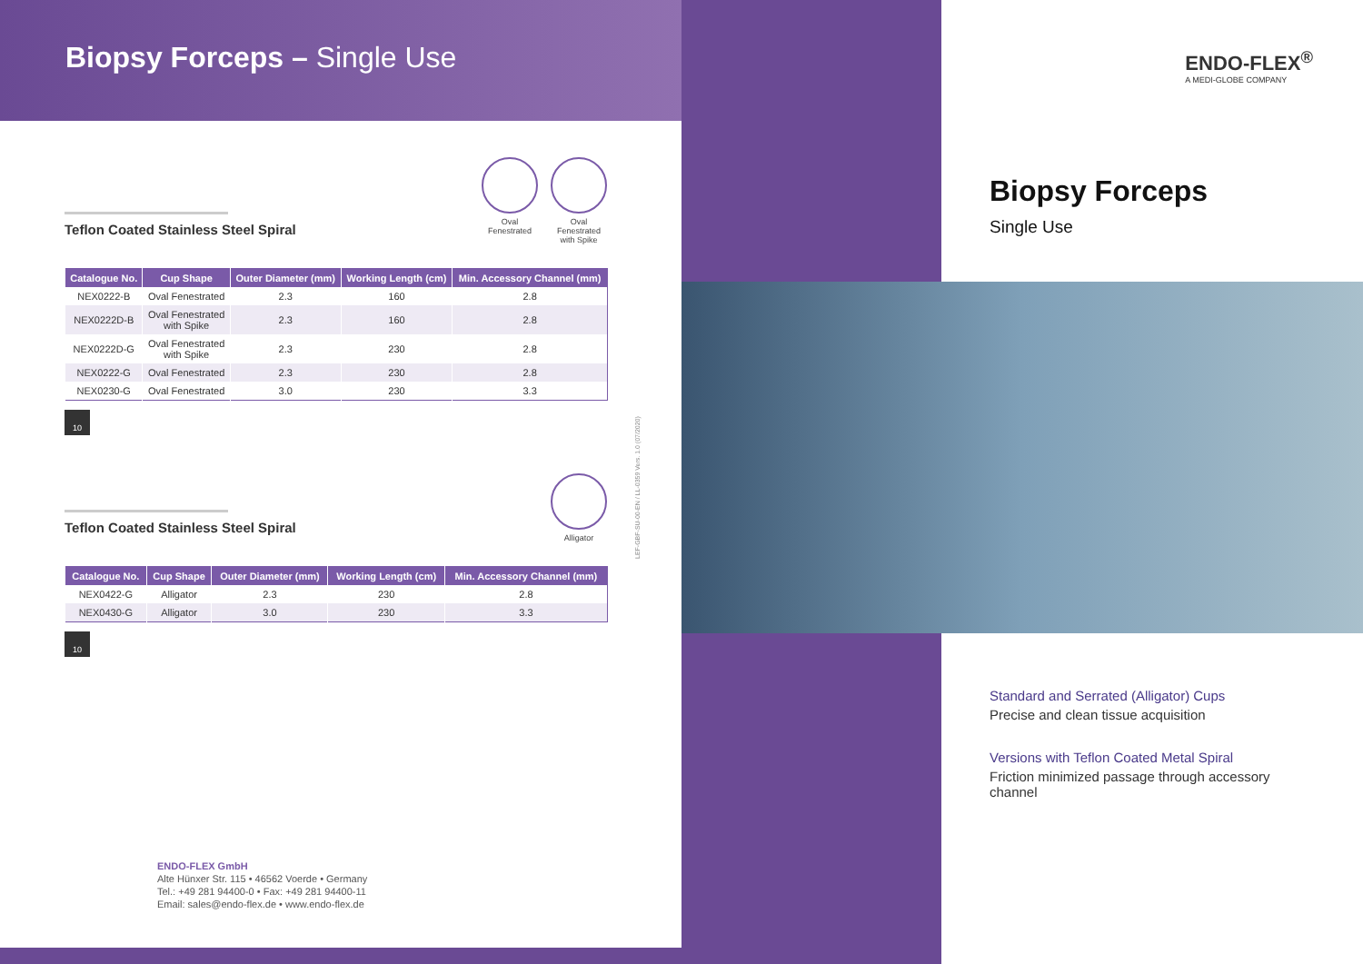Biopsy Forceps – Single Use
Teflon Coated Stainless Steel Spiral
Oval Fenestrated
Oval Fenestrated with Spike
| Catalogue No. | Cup Shape | Outer Diameter (mm) | Working Length (cm) | Min. Accessory Channel (mm) |
| --- | --- | --- | --- | --- |
| NEX0222-B | Oval Fenestrated | 2.3 | 160 | 2.8 |
| NEX0222D-B | Oval Fenestrated with Spike | 2.3 | 160 | 2.8 |
| NEX0222D-G | Oval Fenestrated with Spike | 2.3 | 230 | 2.8 |
| NEX0222-G | Oval Fenestrated | 2.3 | 230 | 2.8 |
| NEX0230-G | Oval Fenestrated | 3.0 | 230 | 3.3 |
10
Teflon Coated Stainless Steel Spiral
Alligator
| Catalogue No. | Cup Shape | Outer Diameter (mm) | Working Length (cm) | Min. Accessory Channel (mm) |
| --- | --- | --- | --- | --- |
| NEX0422-G | Alligator | 2.3 | 230 | 2.8 |
| NEX0430-G | Alligator | 3.0 | 230 | 3.3 |
10
LEF-GBF-SU-00-EN / LL-0359 Vers. 1.0 (07/2020)
ENDO-FLEX GmbH
Alte Hünxer Str. 115 • 46562 Voerde • Germany
Tel.: +49 281 94400-0 • Fax: +49 281 94400-11
Email: sales@endo-flex.de • www.endo-flex.de
ENDO-FLEX<sup>®</sup>
A MEDI-GLOBE COMPANY
Biopsy Forceps
Single Use
Standard and Serrated (Alligator) Cups
Precise and clean tissue acquisition
Versions with Teflon Coated Metal Spiral
Friction minimized passage through accessory channel